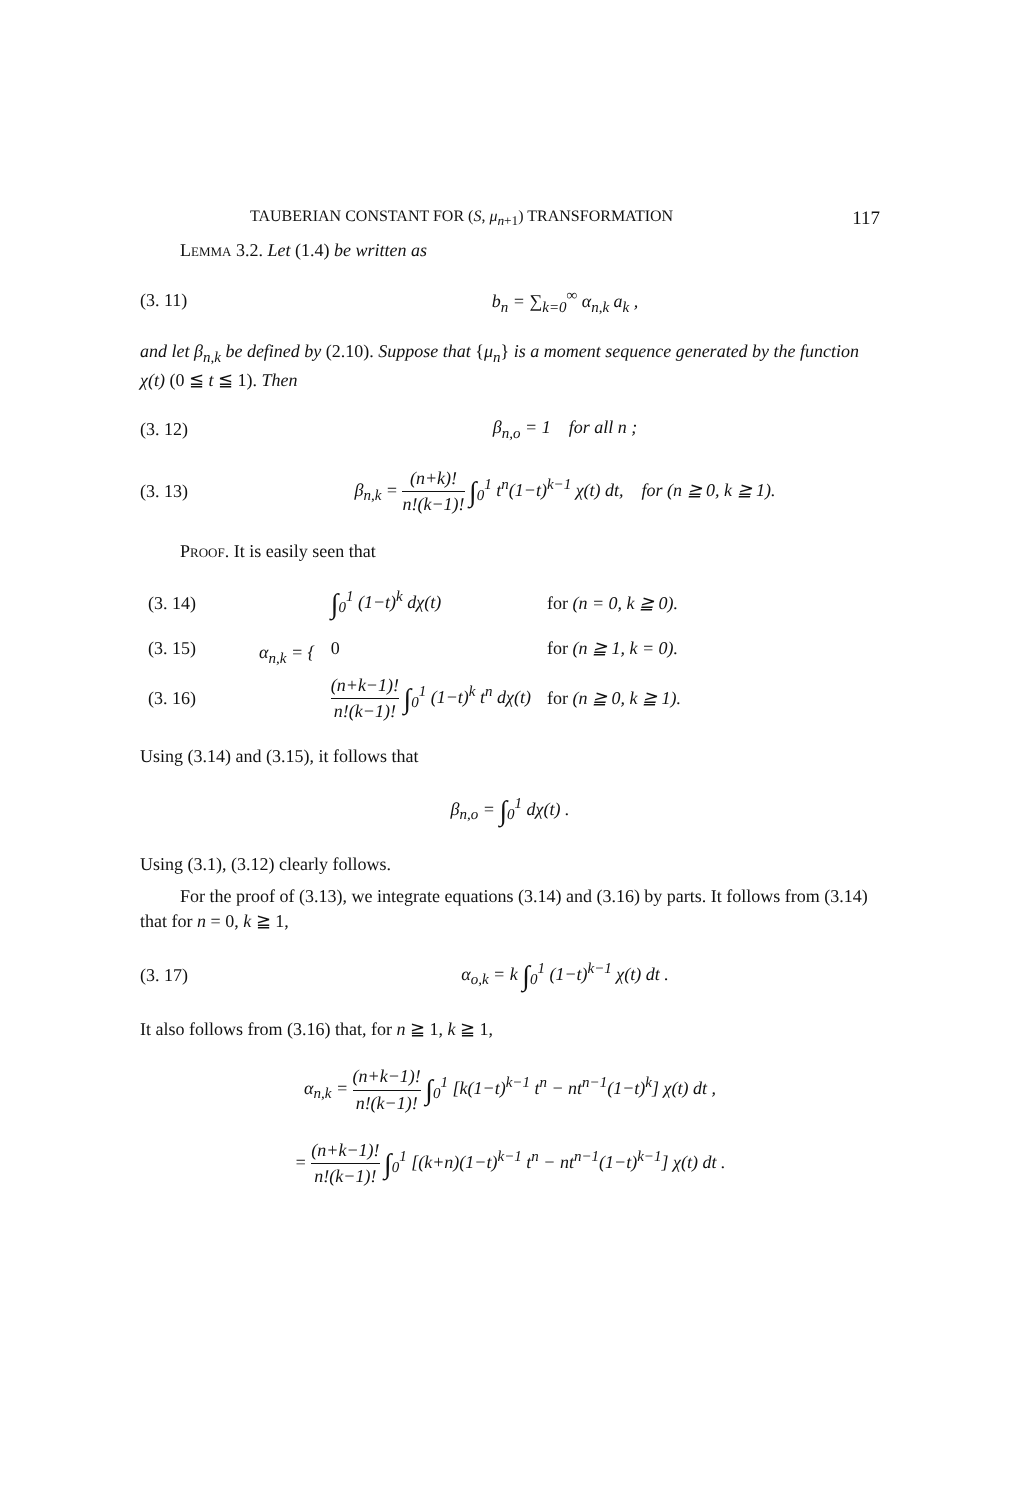TAUBERIAN CONSTANT FOR (S, μ<sub>n+1</sub>) TRANSFORMATION 117
Lemma 3.2. Let (1.4) be written as
(3. 11) b<sub>n</sub> = ∑<sub>k=0</sub><sup>∞</sup> α<sub>n,k</sub> a<sub>k</sub> ,
and let β<sub>n,k</sub> be defined by (2.10). Suppose that {μ<sub>n</sub>} is a moment sequence generated by the function χ(t) (0 ≦ t ≦ 1). Then
(3. 12) β<sub>n,o</sub> = 1 for all n ;
(3. 13) β<sub>n,k</sub> = (n+k)! n!(k−1)! ∫<sub>0</sub><sup>1</sup> t<sup>n</sup>(1−t)<sup>k−1</sup> χ(t) dt, for (n ≧ 0, k ≧ 1).
Proof. It is easily seen that
| (3. 14) | α<sub>n,k</sub> = { | ∫<sub>0</sub><sup>1</sup> (1−t)<sup>k</sup> dχ(t) | for (n = 0, k ≧ 0). |
| (3. 15) | | 0 | for (n ≧ 1, k = 0). |
| (3. 16) | | (n+k−1)! n!(k−1)! ∫<sub>0</sub><sup>1</sup> (1−t)<sup>k</sup> t<sup>n</sup> dχ(t) | for (n ≧ 0, k ≧ 1). |
Using (3.14) and (3.15), it follows that
β<sub>n,o</sub> = ∫<sub>0</sub><sup>1</sup> dχ(t) .
Using (3.1), (3.12) clearly follows.
For the proof of (3.13), we integrate equations (3.14) and (3.16) by parts. It follows from (3.14) that for n = 0, k ≧ 1,
(3. 17) α<sub>o,k</sub> = k ∫<sub>0</sub><sup>1</sup> (1−t)<sup>k−1</sup> χ(t) dt .
It also follows from (3.16) that, for n ≧ 1, k ≧ 1,
α<sub>n,k</sub> = (n+k−1)! n!(k−1)! ∫<sub>0</sub><sup>1</sup> [k(1−t)<sup>k−1</sup> t<sup>n</sup> − nt<sup>n−1</sup>(1−t)<sup>k</sup>] χ(t) dt ,
= (n+k−1)! n!(k−1)! ∫<sub>0</sub><sup>1</sup> [(k+n)(1−t)<sup>k−1</sup> t<sup>n</sup> − nt<sup>n−1</sup>(1−t)<sup>k−1</sup>] χ(t) dt .